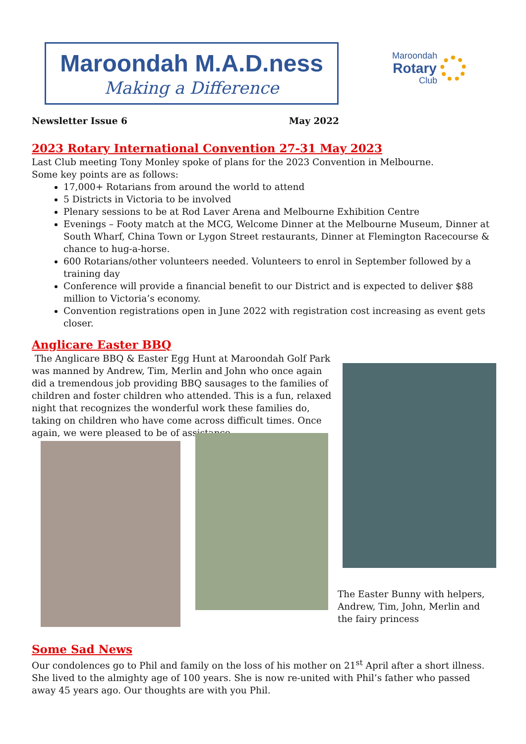Maroondah M.A.D.ness
Making a Difference
Maroondah
Rotary
Club
Newsletter Issue 6 May 2022
2023 Rotary International Convention 27-31 May 2023
Last Club meeting Tony Monley spoke of plans for the 2023 Convention in Melbourne.
Some key points are as follows:
17,000+ Rotarians from around the world to attend
5 Districts in Victoria to be involved
Plenary sessions to be at Rod Laver Arena and Melbourne Exhibition Centre
Evenings – Footy match at the MCG, Welcome Dinner at the Melbourne Museum, Dinner at South Wharf, China Town or Lygon Street restaurants, Dinner at Flemington Racecourse & chance to hug-a-horse.
600 Rotarians/other volunteers needed. Volunteers to enrol in September followed by a training day
Conference will provide a financial benefit to our District and is expected to deliver $88 million to Victoria’s economy.
Convention registrations open in June 2022 with registration cost increasing as event gets closer.
Anglicare Easter BBQ
The Anglicare BBQ & Easter Egg Hunt at Maroondah Golf Park was manned by Andrew, Tim, Merlin and John who once again did a tremendous job providing BBQ sausages to the families of children and foster children who attended. This is a fun, relaxed night that recognizes the wonderful work these families do, taking on children who have come across difficult times. Once again, we were pleased to be of assistance
The Easter Bunny with helpers, Andrew, Tim, John, Merlin and the fairy princess
Some Sad News
Our condolences go to Phil and family on the loss of his mother on 21<sup>st</sup> April after a short illness. She lived to the almighty age of 100 years. She is now re-united with Phil’s father who passed away 45 years ago. Our thoughts are with you Phil.